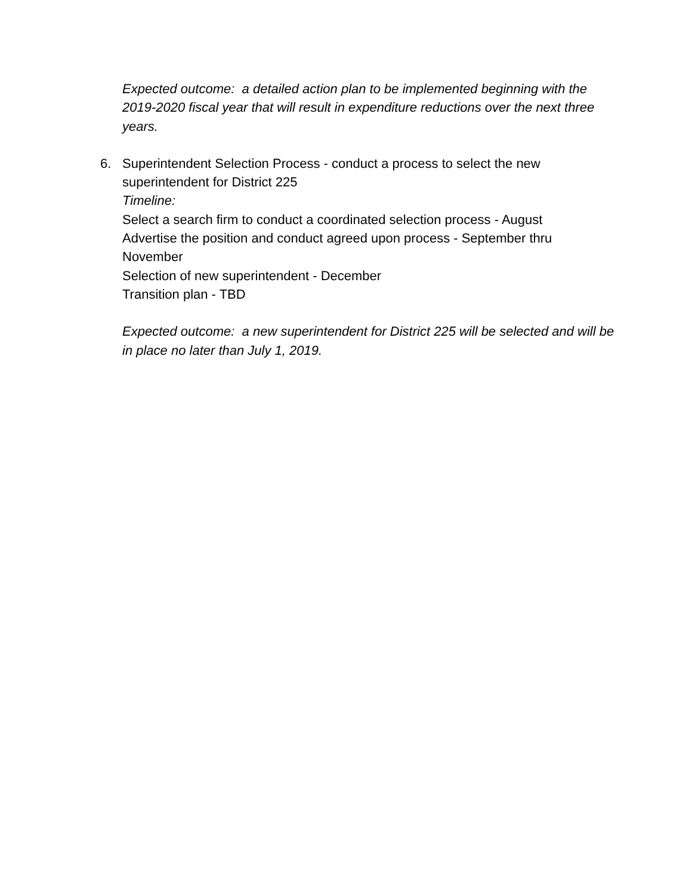Expected outcome: a detailed action plan to be implemented beginning with the 2019-2020 fiscal year that will result in expenditure reductions over the next three years.
6. Superintendent Selection Process - conduct a process to select the new superintendent for District 225
Timeline:
Select a search firm to conduct a coordinated selection process - August
Advertise the position and conduct agreed upon process - September thru November
Selection of new superintendent - December
Transition plan - TBD
Expected outcome: a new superintendent for District 225 will be selected and will be in place no later than July 1, 2019.